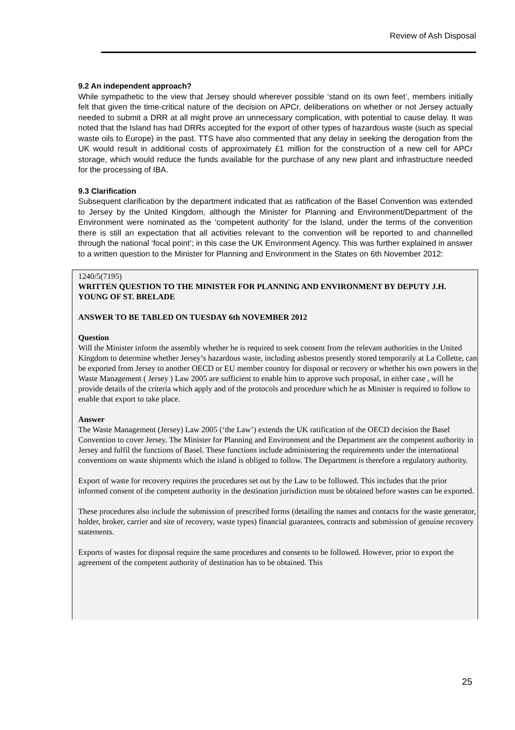Review of Ash Disposal
9.2 An independent approach?
While sympathetic to the view that Jersey should wherever possible ‘stand on its own feet’, members initially felt that given the time-critical nature of the decision on APCr, deliberations on whether or not Jersey actually needed to submit a DRR at all might prove an unnecessary complication, with potential to cause delay. It was noted that the Island has had DRRs accepted for the export of other types of hazardous waste (such as special waste oils to Europe) in the past. TTS have also commented that any delay in seeking the derogation from the UK would result in additional costs of approximately £1 million for the construction of a new cell for APCr storage, which would reduce the funds available for the purchase of any new plant and infrastructure needed for the processing of IBA.
9.3 Clarification
Subsequent clarification by the department indicated that as ratification of the Basel Convention was extended to Jersey by the United Kingdom, although the Minister for Planning and Environment/Department of the Environment were nominated as the ‘competent authority’ for the Island, under the terms of the convention there is still an expectation that all activities relevant to the convention will be reported to and channelled through the national ‘focal point’; in this case the UK Environment Agency. This was further explained in answer to a written question to the Minister for Planning and Environment in the States on 6th November 2012:
1240/5(7195)
WRITTEN QUESTION TO THE MINISTER FOR PLANNING AND ENVIRONMENT BY DEPUTY J.H. YOUNG OF ST. BRELADE
ANSWER TO BE TABLED ON TUESDAY 6th NOVEMBER 2012
Question
Will the Minister inform the assembly whether he is required to seek consent from the relevant authorities in the United Kingdom to determine whether Jersey’s hazardous waste, including asbestos presently stored temporarily at La Collette, can be exported from Jersey to another OECD or EU member country for disposal or recovery or whether his own powers in the Waste Management ( Jersey ) Law 2005 are sufficient to enable him to approve such proposal, in either case , will he provide details of the criteria which apply and of the protocols and procedure which he as Minister is required to follow to enable that export to take place.
Answer
The Waste Management (Jersey) Law 2005 (‘the Law’) extends the UK ratification of the OECD decision the Basel Convention to cover Jersey. The Minister for Planning and Environment and the Department are the competent authority in Jersey and fulfil the functions of Basel. These functions include administering the requirements under the international conventions on waste shipments which the island is obliged to follow. The Department is therefore a regulatory authority.
Export of waste for recovery requires the procedures set out by the Law to be followed. This includes that the prior informed consent of the competent authority in the destination jurisdiction must be obtained before wastes can be exported.
These procedures also include the submission of prescribed forms (detailing the names and contacts for the waste generator, holder, broker, carrier and site of recovery, waste types) financial guarantees, contracts and submission of genuine recovery statements.
Exports of wastes for disposal require the same procedures and consents to be followed. However, prior to export the agreement of the competent authority of destination has to be obtained. This
25